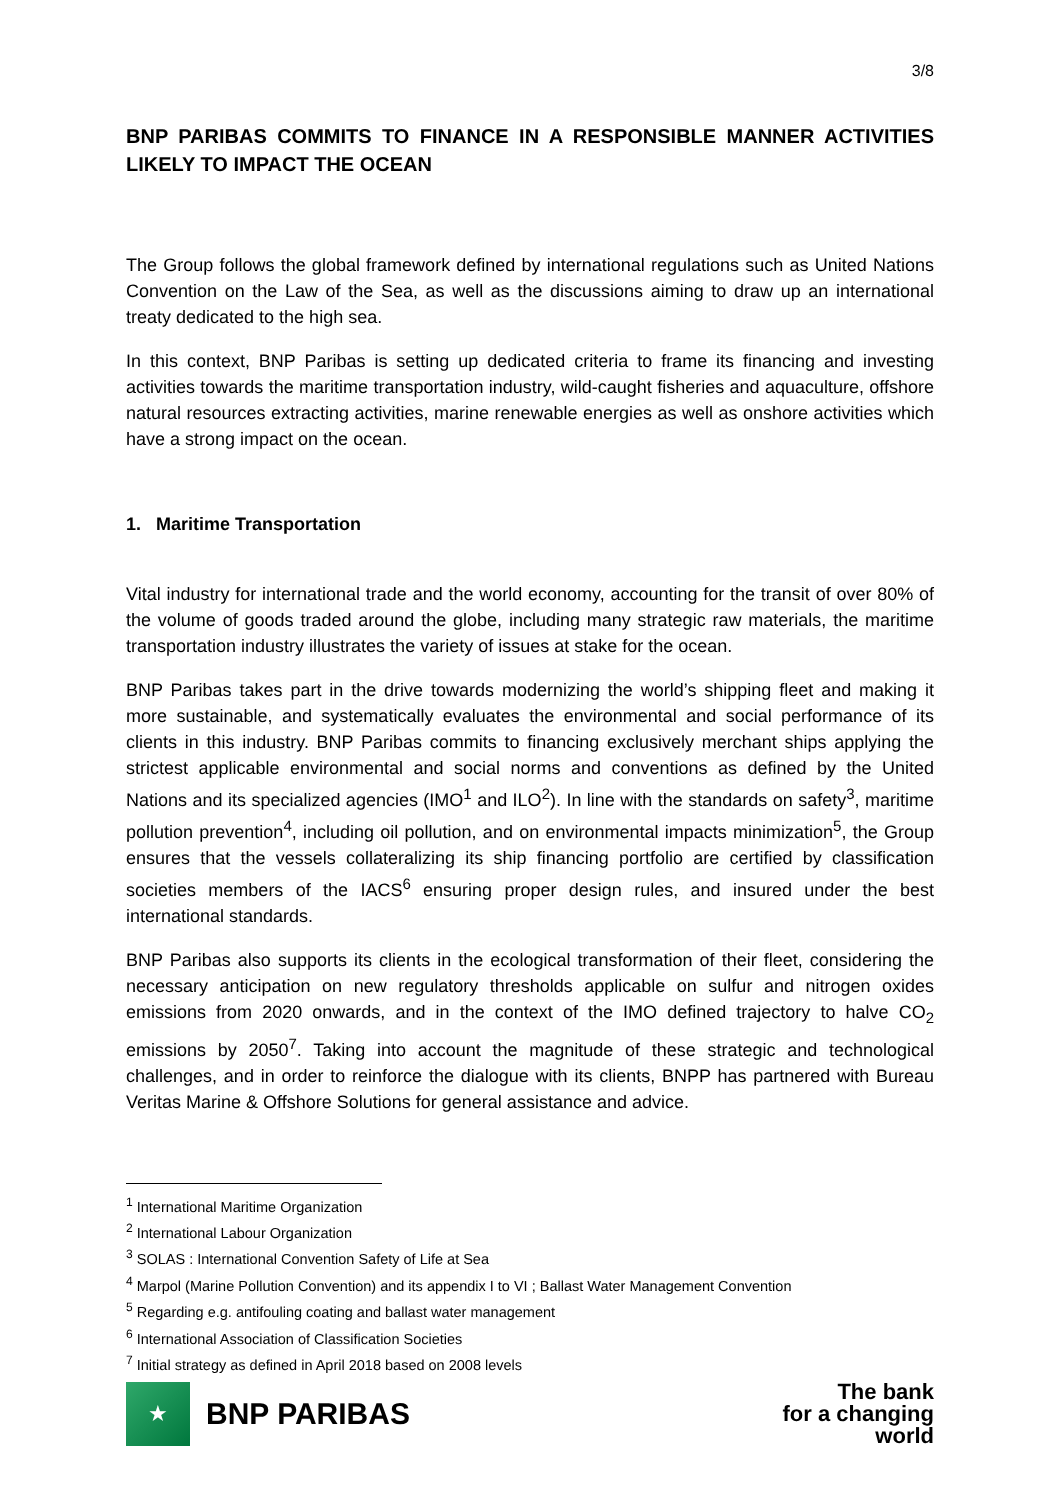3/8
BNP PARIBAS COMMITS TO FINANCE IN A RESPONSIBLE MANNER ACTIVITIES LIKELY TO IMPACT THE OCEAN
The Group follows the global framework defined by international regulations such as United Nations Convention on the Law of the Sea, as well as the discussions aiming to draw up an international treaty dedicated to the high sea.
In this context, BNP Paribas is setting up dedicated criteria to frame its financing and investing activities towards the maritime transportation industry, wild-caught fisheries and aquaculture, offshore natural resources extracting activities, marine renewable energies as well as onshore activities which have a strong impact on the ocean.
1. Maritime Transportation
Vital industry for international trade and the world economy, accounting for the transit of over 80% of the volume of goods traded around the globe, including many strategic raw materials, the maritime transportation industry illustrates the variety of issues at stake for the ocean.
BNP Paribas takes part in the drive towards modernizing the world’s shipping fleet and making it more sustainable, and systematically evaluates the environmental and social performance of its clients in this industry. BNP Paribas commits to financing exclusively merchant ships applying the strictest applicable environmental and social norms and conventions as defined by the United Nations and its specialized agencies (IMO<sup>1</sup> and ILO<sup>2</sup>). In line with the standards on safety<sup>3</sup>, maritime pollution prevention<sup>4</sup>, including oil pollution, and on environmental impacts minimization<sup>5</sup>, the Group ensures that the vessels collateralizing its ship financing portfolio are certified by classification societies members of the IACS<sup>6</sup> ensuring proper design rules, and insured under the best international standards.
BNP Paribas also supports its clients in the ecological transformation of their fleet, considering the necessary anticipation on new regulatory thresholds applicable on sulfur and nitrogen oxides emissions from 2020 onwards, and in the context of the IMO defined trajectory to halve CO<sub>2</sub> emissions by 2050<sup>7</sup>. Taking into account the magnitude of these strategic and technological challenges, and in order to reinforce the dialogue with its clients, BNPP has partnered with Bureau Veritas Marine & Offshore Solutions for general assistance and advice.
<sup>1</sup> International Maritime Organization
<sup>2</sup> International Labour Organization
<sup>3</sup> SOLAS : International Convention Safety of Life at Sea
<sup>4</sup> Marpol (Marine Pollution Convention) and its appendix I to VI ; Ballast Water Management Convention
<sup>5</sup> Regarding e.g. antifouling coating and ballast water management
<sup>6</sup> International Association of Classification Societies
<sup>7</sup> Initial strategy as defined in April 2018 based on 2008 levels
★
BNP PARIBAS
The bank
for a changing
world